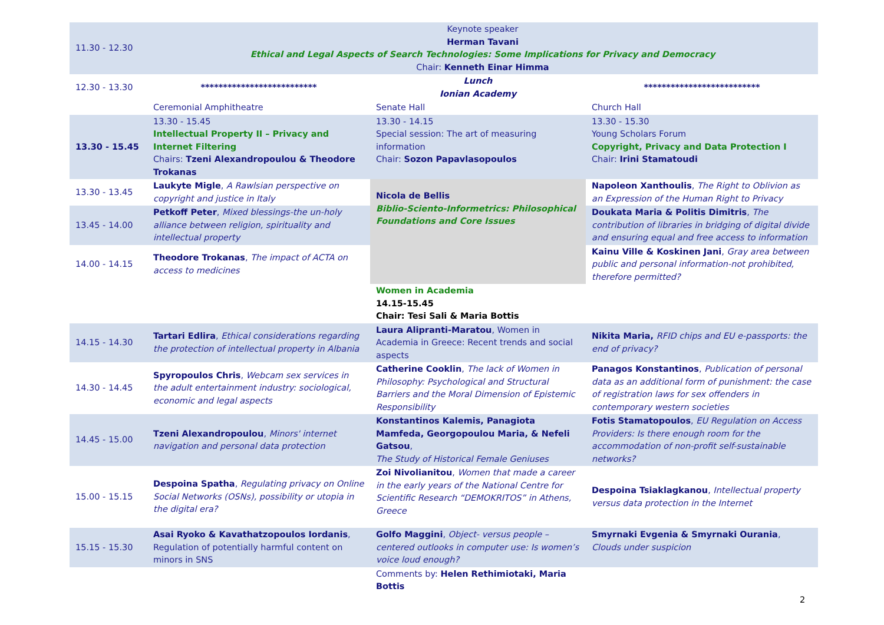| 11.30 - 12.30 | Keynote speaker Herman Tavani Ethical and Legal Aspects of Search Technologies: Some Implications for Privacy and Democracy Chair: Kenneth Einar Himma | | |
| 12.30 - 13.30 | ************************** | Lunch Ionian Academy | ************************** |
| | Ceremonial Amphitheatre | Senate Hall | Church Hall |
| 13.30 - 15.45 | 13.30 - 15.45 Intellectual Property II – Privacy and Internet Filtering Chairs: Tzeni Alexandropoulou & Theodore Trokanas | 13.30 - 14.15 Special session: The art of measuring information Chair: Sozon Papavlasopoulos | 13.30 - 15.30 Young Scholars Forum Copyright, Privacy and Data Protection I Chair: Irini Stamatoudi |
| 13.30 - 13.45 | Laukyte Migle , A Rawlsian perspective on copyright and justice in Italy | Nicola de Bellis Biblio-Sciento-Informetrics: Philosophical Foundations and Core Issues | Napoleon Xanthoulis , The Right to Oblivion as an Expression of the Human Right to Privacy |
| 13.45 - 14.00 | Petkoff Peter , Mixed blessings-the un-holy alliance between religion, spirituality and intellectual property | | Doukata Maria & Politis Dimitris , The contribution of libraries in bridging of digital divide and ensuring equal and free access to information |
| 14.00 - 14.15 | Theodore Trokanas , The impact of ACTA on access to medicines | | Kainu Ville & Koskinen Jani , Gray area between public and personal information-not prohibited, therefore permitted? |
| | | Women in Academia 14.15-15.45 Chair: Tesi Sali & Maria Bottis | |
| 14.15 - 14.30 | Tartari Edlira , Ethical considerations regarding the protection of intellectual property in Albania | Laura Alipranti-Maratou , Women in Academia in Greece: Recent trends and social aspects | Nikita Maria, RFID chips and EU e-passports: the end of privacy? |
| 14.30 - 14.45 | Spyropoulos Chris , Webcam sex services in the adult entertainment industry: sociological, economic and legal aspects | Catherine Cooklin , The lack of Women in Philosophy: Psychological and Structural Barriers and the Moral Dimension of Epistemic Responsibility | Panagos Konstantinos , Publication of personal data as an additional form of punishment: the case of registration laws for sex offenders in contemporary western societies |
| 14.45 - 15.00 | Tzeni Alexandropoulou , Minors' internet navigation and personal data protection | Konstantinos Kalemis, Panagiota Mamfeda, Georgopoulou Maria, & Nefeli Gatsou , The Study of Historical Female Geniuses | Fotis Stamatopoulos , EU Regulation on Access Providers: Is there enough room for the accommodation of non-profit self-sustainable networks? |
| 15.00 - 15.15 | Despoina Spatha , Regulating privacy on Online Social Networks (OSNs), possibility or utopia in the digital era? | Zoi Nivolianitou , Women that made a career in the early years of the National Centre for Scientific Research “DEMOKRITOS” in Athens, Greece | Despoina Tsiaklagkanou , Intellectual property versus data protection in the Internet |
| 15.15 - 15.30 | Asai Ryoko & Kavathatzopoulos Iordanis , Regulation of potentially harmful content on minors in SNS | Golfo Maggini , Object- versus people – centered outlooks in computer use: Is women’s voice loud enough? | Smyrnaki Evgenia & Smyrnaki Ourania , Clouds under suspicion |
| | | Comments by: Helen Rethimiotaki, Maria Bottis | |
2